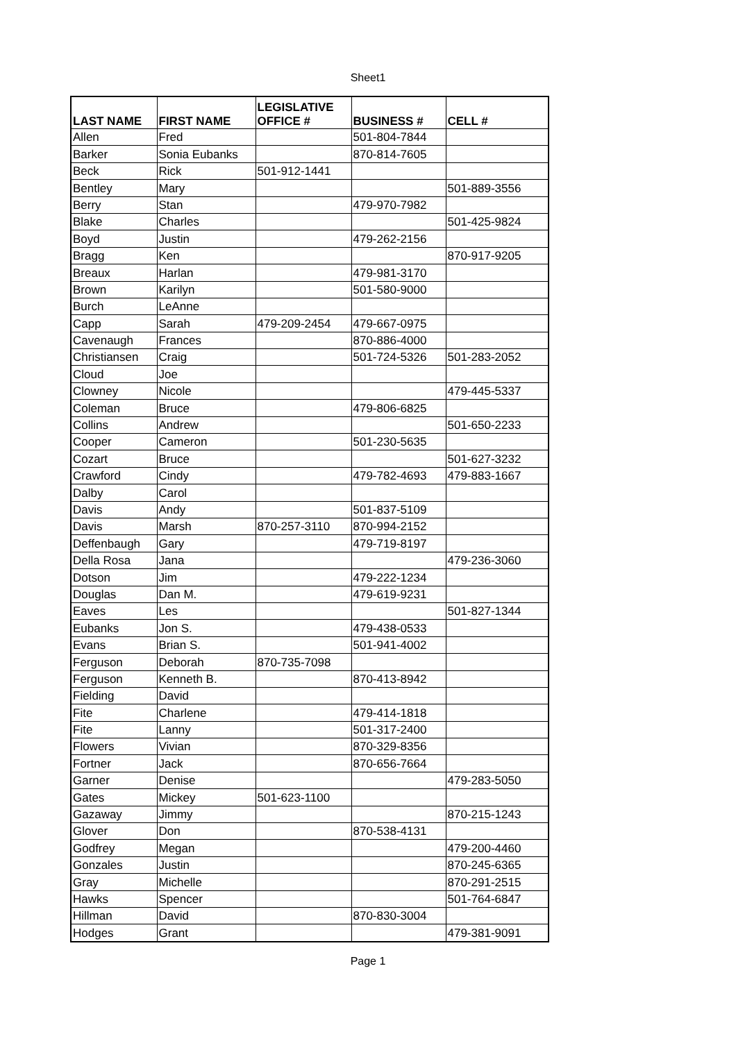Sheet1
| LAST NAME | FIRST NAME | LEGISLATIVE OFFICE # | BUSINESS # | CELL # |
| --- | --- | --- | --- | --- |
| Allen | Fred | | 501-804-7844 | |
| Barker | Sonia Eubanks | | 870-814-7605 | |
| Beck | Rick | 501-912-1441 | | |
| Bentley | Mary | | | 501-889-3556 |
| Berry | Stan | | 479-970-7982 | |
| Blake | Charles | | | 501-425-9824 |
| Boyd | Justin | | 479-262-2156 | |
| Bragg | Ken | | | 870-917-9205 |
| Breaux | Harlan | | 479-981-3170 | |
| Brown | Karilyn | | 501-580-9000 | |
| Burch | LeAnne | | | |
| Capp | Sarah | 479-209-2454 | 479-667-0975 | |
| Cavenaugh | Frances | | 870-886-4000 | |
| Christiansen | Craig | | 501-724-5326 | 501-283-2052 |
| Cloud | Joe | | | |
| Clowney | Nicole | | | 479-445-5337 |
| Coleman | Bruce | | 479-806-6825 | |
| Collins | Andrew | | | 501-650-2233 |
| Cooper | Cameron | | 501-230-5635 | |
| Cozart | Bruce | | | 501-627-3232 |
| Crawford | Cindy | | 479-782-4693 | 479-883-1667 |
| Dalby | Carol | | | |
| Davis | Andy | | 501-837-5109 | |
| Davis | Marsh | 870-257-3110 | 870-994-2152 | |
| Deffenbaugh | Gary | | 479-719-8197 | |
| Della Rosa | Jana | | | 479-236-3060 |
| Dotson | Jim | | 479-222-1234 | |
| Douglas | Dan M. | | 479-619-9231 | |
| Eaves | Les | | | 501-827-1344 |
| Eubanks | Jon S. | | 479-438-0533 | |
| Evans | Brian S. | | 501-941-4002 | |
| Ferguson | Deborah | 870-735-7098 | | |
| Ferguson | Kenneth B. | | 870-413-8942 | |
| Fielding | David | | | |
| Fite | Charlene | | 479-414-1818 | |
| Fite | Lanny | | 501-317-2400 | |
| Flowers | Vivian | | 870-329-8356 | |
| Fortner | Jack | | 870-656-7664 | |
| Garner | Denise | | | 479-283-5050 |
| Gates | Mickey | 501-623-1100 | | |
| Gazaway | Jimmy | | | 870-215-1243 |
| Glover | Don | | 870-538-4131 | |
| Godfrey | Megan | | | 479-200-4460 |
| Gonzales | Justin | | | 870-245-6365 |
| Gray | Michelle | | | 870-291-2515 |
| Hawks | Spencer | | | 501-764-6847 |
| Hillman | David | | 870-830-3004 | |
| Hodges | Grant | | | 479-381-9091 |
Page 1